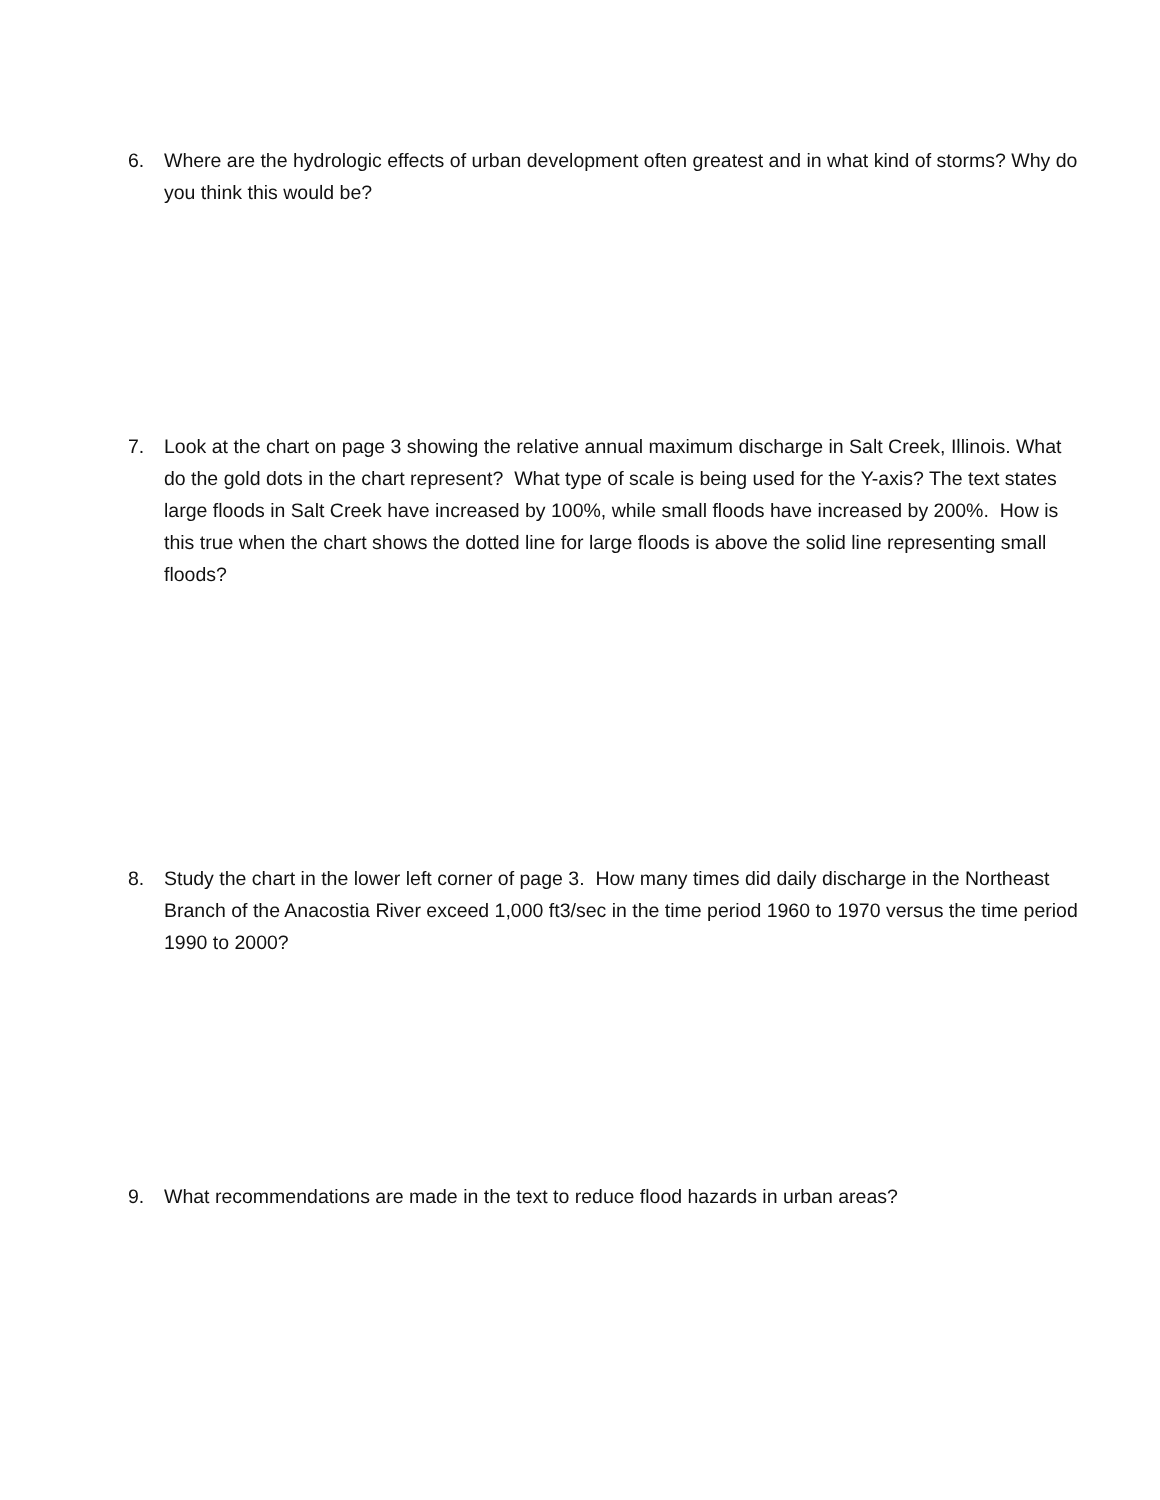6. Where are the hydrologic effects of urban development often greatest and in what kind of storms? Why do you think this would be?
7. Look at the chart on page 3 showing the relative annual maximum discharge in Salt Creek, Illinois. What do the gold dots in the chart represent? What type of scale is being used for the Y-axis? The text states large floods in Salt Creek have increased by 100%, while small floods have increased by 200%. How is this true when the chart shows the dotted line for large floods is above the solid line representing small floods?
8. Study the chart in the lower left corner of page 3. How many times did daily discharge in the Northeast Branch of the Anacostia River exceed 1,000 ft3/sec in the time period 1960 to 1970 versus the time period 1990 to 2000?
9. What recommendations are made in the text to reduce flood hazards in urban areas?